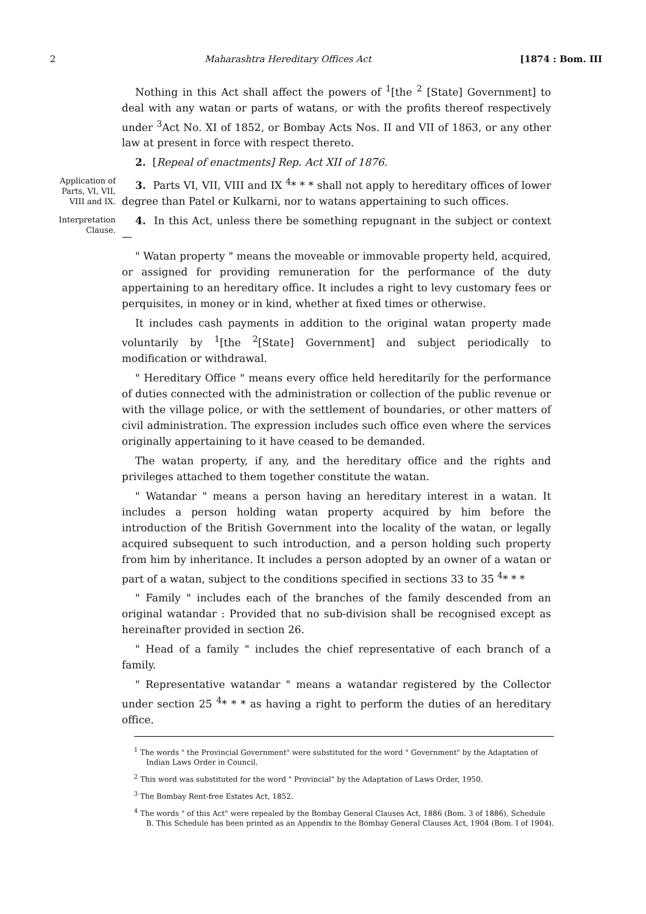2 Maharashtra Hereditary Offices Act [1874 : Bom. III
Nothing in this Act shall affect the powers of <sup>1</sup>[the <sup>2</sup> [State] Government] to deal with any watan or parts of watans, or with the profits thereof respectively under <sup>3</sup>Act No. XI of 1852, or Bombay Acts Nos. II and VII of 1863, or any other law at present in force with respect thereto.
2. [Repeal of enactments] Rep. Act XII of 1876.
Application of Parts, VI, VII, VIII and IX.
3. Parts VI, VII, VIII and IX <sup>4</sup>* * * shall not apply to hereditary offices of lower degree than Patel or Kulkarni, nor to watans appertaining to such offices.
Interpretation Clause.
4. In this Act, unless there be something repugnant in the subject or context—
" Watan property " means the moveable or immovable property held, acquired, or assigned for providing remuneration for the performance of the duty appertaining to an hereditary office. It includes a right to levy customary fees or perquisites, in money or in kind, whether at fixed times or otherwise.
It includes cash payments in addition to the original watan property made voluntarily by <sup>1</sup>[the <sup>2</sup>[State] Government] and subject periodically to modification or withdrawal.
" Hereditary Office " means every office held hereditarily for the performance of duties connected with the administration or collection of the public revenue or with the village police, or with the settlement of boundaries, or other matters of civil administration. The expression includes such office even where the services originally appertaining to it have ceased to be demanded.
The watan property, if any, and the hereditary office and the rights and privileges attached to them together constitute the watan.
" Watandar " means a person having an hereditary interest in a watan. It includes a person holding watan property acquired by him before the introduction of the British Government into the locality of the watan, or legally acquired subsequent to such introduction, and a person holding such property from him by inheritance. It includes a person adopted by an owner of a watan or part of a watan, subject to the conditions specified in sections 33 to 35 <sup>4</sup>* * *
" Family " includes each of the branches of the family descended from an original watandar : Provided that no sub-division shall be recognised except as hereinafter provided in section 26.
" Head of a family " includes the chief representative of each branch of a family.
" Representative watandar " means a watandar registered by the Collector under section 25 <sup>4</sup>* * * as having a right to perform the duties of an hereditary office.
<sup>1</sup> The words " the Provincial Government" were substituted for the word " Government" by the Adaptation of Indian Laws Order in Council.
<sup>2</sup> This word was substituted for the word " Provincial" by the Adaptation of Laws Order, 1950.
<sup>3</sup> The Bombay Rent-free Estates Act, 1852.
<sup>4</sup> The words " of this Act" were repealed by the Bombay General Clauses Act, 1886 (Bom. 3 of 1886), Schedule B. This Schedule has been printed as an Appendix to the Bombay General Clauses Act, 1904 (Bom. I of 1904).